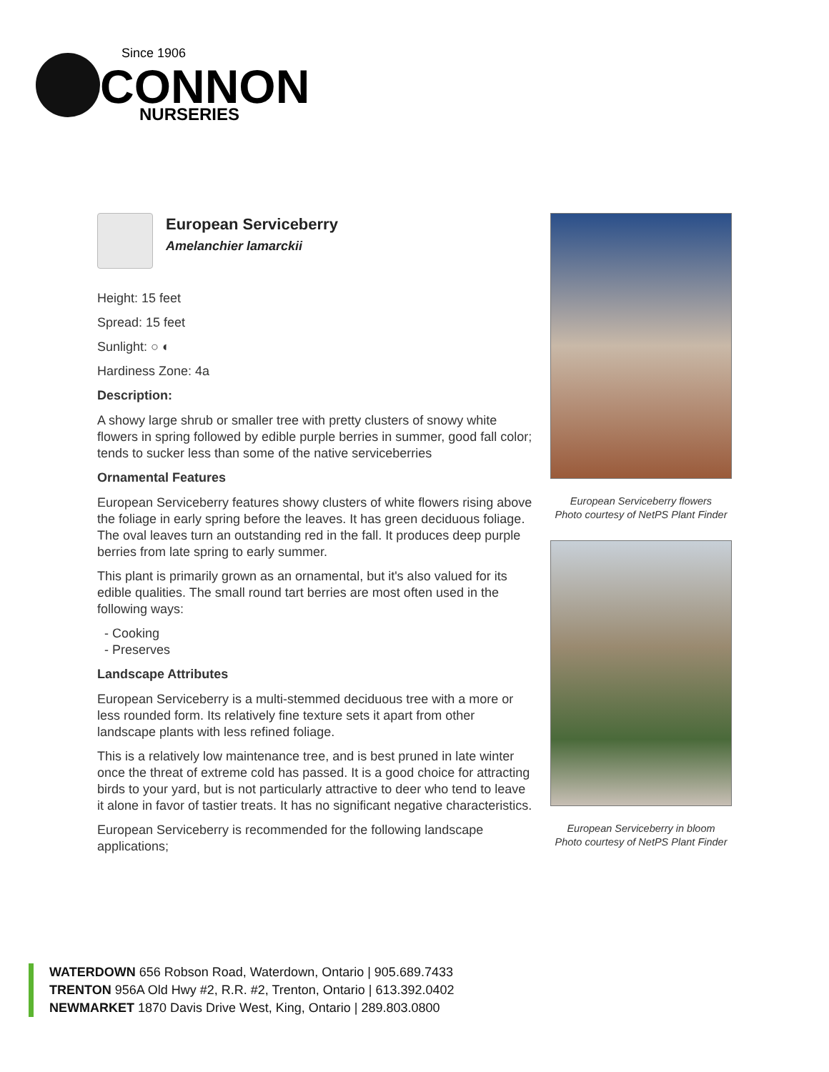Since 1906
CONNON
NURSERIES
European Serviceberry
Amelanchier lamarckii
Height: 15 feet
Spread: 15 feet
Sunlight: ○ ◐
Hardiness Zone: 4a
Description:
A showy large shrub or smaller tree with pretty clusters of snowy white flowers in spring followed by edible purple berries in summer, good fall color; tends to sucker less than some of the native serviceberries
Ornamental Features
European Serviceberry features showy clusters of white flowers rising above the foliage in early spring before the leaves. It has green deciduous foliage. The oval leaves turn an outstanding red in the fall. It produces deep purple berries from late spring to early summer.
This plant is primarily grown as an ornamental, but it's also valued for its edible qualities. The small round tart berries are most often used in the following ways:
- Cooking
- Preserves
Landscape Attributes
European Serviceberry is a multi-stemmed deciduous tree with a more or less rounded form. Its relatively fine texture sets it apart from other landscape plants with less refined foliage.
This is a relatively low maintenance tree, and is best pruned in late winter once the threat of extreme cold has passed. It is a good choice for attracting birds to your yard, but is not particularly attractive to deer who tend to leave it alone in favor of tastier treats. It has no significant negative characteristics.
European Serviceberry is recommended for the following landscape applications;
European Serviceberry flowers
Photo courtesy of NetPS Plant Finder
European Serviceberry in bloom
Photo courtesy of NetPS Plant Finder
WATERDOWN 656 Robson Road, Waterdown, Ontario | 905.689.7433
TRENTON 956A Old Hwy #2, R.R. #2, Trenton, Ontario | 613.392.0402
NEWMARKET 1870 Davis Drive West, King, Ontario | 289.803.0800